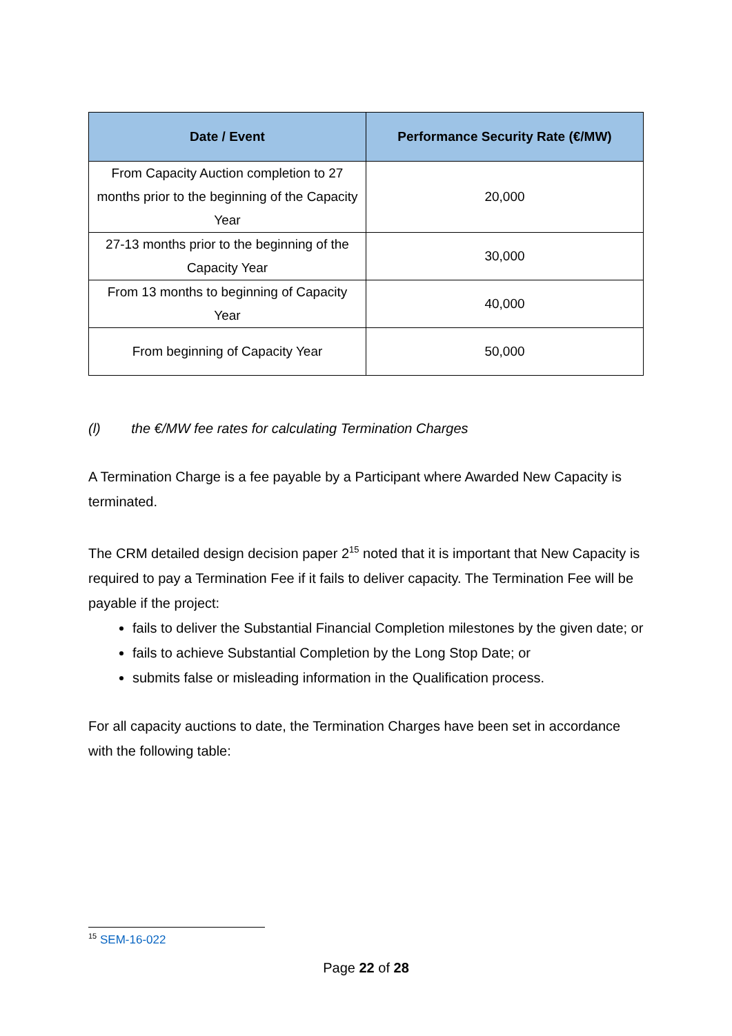| Date / Event | Performance Security Rate (€/MW) |
| --- | --- |
| From Capacity Auction completion to 27 months prior to the beginning of the Capacity Year | 20,000 |
| 27-13 months prior to the beginning of the Capacity Year | 30,000 |
| From 13 months to beginning of Capacity Year | 40,000 |
| From beginning of Capacity Year | 50,000 |
(l) the €/MW fee rates for calculating Termination Charges
A Termination Charge is a fee payable by a Participant where Awarded New Capacity is terminated.
The CRM detailed design decision paper 2<sup>15</sup> noted that it is important that New Capacity is required to pay a Termination Fee if it fails to deliver capacity. The Termination Fee will be payable if the project:
fails to deliver the Substantial Financial Completion milestones by the given date; or
fails to achieve Substantial Completion by the Long Stop Date; or
submits false or misleading information in the Qualification process.
For all capacity auctions to date, the Termination Charges have been set in accordance with the following table:
<sup>15</sup> SEM-16-022
Page 22 of 28